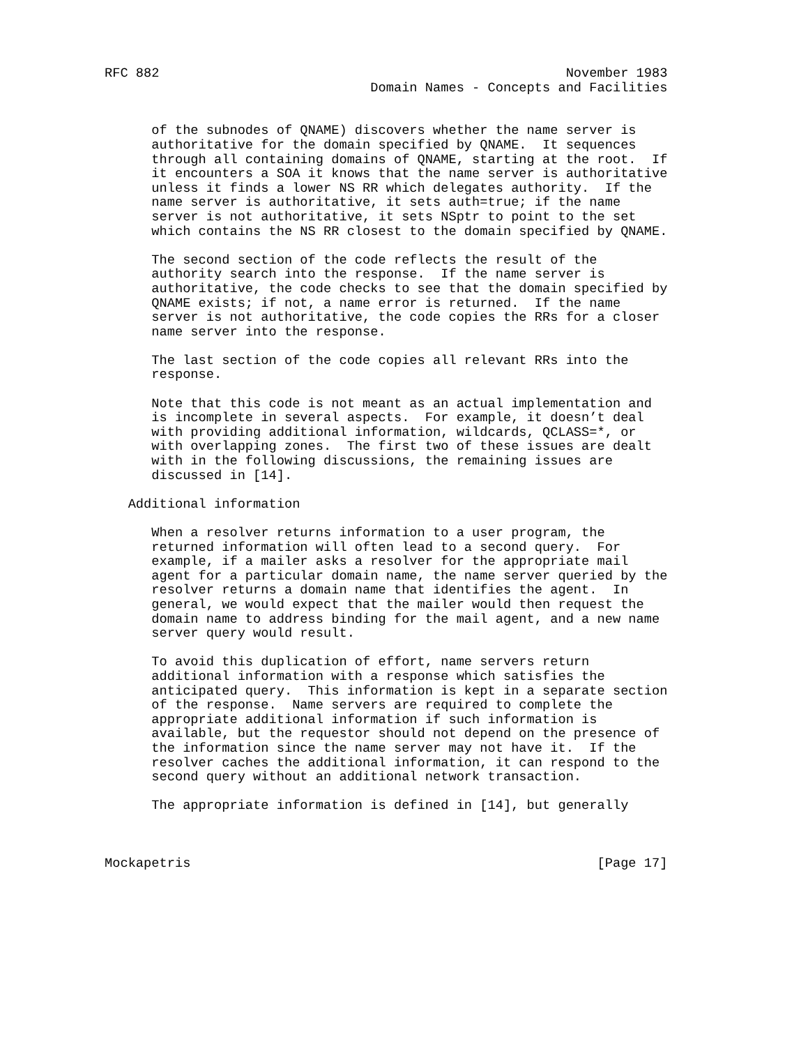RFC 882                                                    November 1983
                                  Domain Names - Concepts and Facilities


      of the subnodes of QNAME) discovers whether the name server is
      authoritative for the domain specified by QNAME.  It sequences
      through all containing domains of QNAME, starting at the root.  If
      it encounters a SOA it knows that the name server is authoritative
      unless it finds a lower NS RR which delegates authority.  If the
      name server is authoritative, it sets auth=true; if the name
      server is not authoritative, it sets NSptr to point to the set
      which contains the NS RR closest to the domain specified by QNAME.

      The second section of the code reflects the result of the
      authority search into the response.  If the name server is
      authoritative, the code checks to see that the domain specified by
      QNAME exists; if not, a name error is returned.  If the name
      server is not authoritative, the code copies the RRs for a closer
      name server into the response.

      The last section of the code copies all relevant RRs into the
      response.

      Note that this code is not meant as an actual implementation and
      is incomplete in several aspects.  For example, it doesn’t deal
      with providing additional information, wildcards, QCLASS=*, or
      with overlapping zones.  The first two of these issues are dealt
      with in the following discussions, the remaining issues are
      discussed in [14].

   Additional information

      When a resolver returns information to a user program, the
      returned information will often lead to a second query.  For
      example, if a mailer asks a resolver for the appropriate mail
      agent for a particular domain name, the name server queried by the
      resolver returns a domain name that identifies the agent.  In
      general, we would expect that the mailer would then request the
      domain name to address binding for the mail agent, and a new name
      server query would result.

      To avoid this duplication of effort, name servers return
      additional information with a response which satisfies the
      anticipated query.  This information is kept in a separate section
      of the response.  Name servers are required to complete the
      appropriate additional information if such information is
      available, but the requestor should not depend on the presence of
      the information since the name server may not have it.  If the
      resolver caches the additional information, it can respond to the
      second query without an additional network transaction.

      The appropriate information is defined in [14], but generally



Mockapetris                                                    [Page 17]